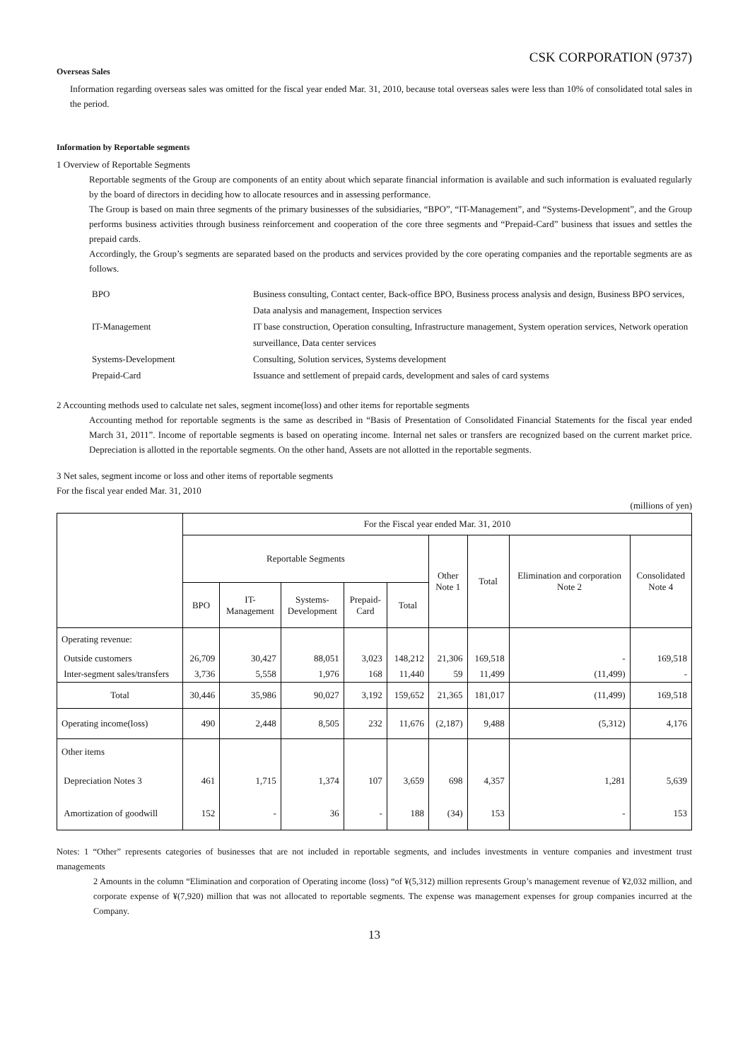CSK CORPORATION (9737)
Overseas Sales
Information regarding overseas sales was omitted for the fiscal year ended Mar. 31, 2010, because total overseas sales were less than 10% of consolidated total sales in the period.
Information by Reportable segments
1 Overview of Reportable Segments
Reportable segments of the Group are components of an entity about which separate financial information is available and such information is evaluated regularly by the board of directors in deciding how to allocate resources and in assessing performance.
The Group is based on main three segments of the primary businesses of the subsidiaries, “BPO”, “IT-Management”, and “Systems-Development”, and the Group performs business activities through business reinforcement and cooperation of the core three segments and “Prepaid-Card” business that issues and settles the prepaid cards.
Accordingly, the Group’s segments are separated based on the products and services provided by the core operating companies and the reportable segments are as follows.
BPO
Business consulting, Contact center, Back-office BPO, Business process analysis and design, Business BPO services, Data analysis and management, Inspection services
IT-Management
IT base construction, Operation consulting, Infrastructure management, System operation services, Network operation surveillance, Data center services
Systems-Development
Consulting, Solution services, Systems development
Prepaid-Card
Issuance and settlement of prepaid cards, development and sales of card systems
2 Accounting methods used to calculate net sales, segment income(loss) and other items for reportable segments
Accounting method for reportable segments is the same as described in “Basis of Presentation of Consolidated Financial Statements for the fiscal year ended March 31, 2011”. Income of reportable segments is based on operating income. Internal net sales or transfers are recognized based on the current market price. Depreciation is allotted in the reportable segments. On the other hand, Assets are not allotted in the reportable segments.
3 Net sales, segment income or loss and other items of reportable segments
For the fiscal year ended Mar. 31, 2010
(millions of yen)
| | For the Fiscal year ended Mar. 31, 2010 | | | | | | | | |
| --- | --- | --- | --- | --- | --- | --- | --- | --- | --- |
| | Reportable Segments | | | | | Other Note 1 | Total | Elimination and corporation Note 2 | Consolidated Note 4 |
| | BPO | IT- Management | Systems- Development | Prepaid- Card | Total | | | | |
| Operating revenue: | | | | | | | | | |
| Outside customers | 26,709 | 30,427 | 88,051 | 3,023 | 148,212 | 21,306 | 169,518 | - | 169,518 |
| Inter-segment sales/transfers | 3,736 | 5,558 | 1,976 | 168 | 11,440 | 59 | 11,499 | (11,499) | - |
| Total | 30,446 | 35,986 | 90,027 | 3,192 | 159,652 | 21,365 | 181,017 | (11,499) | 169,518 |
| Operating income(loss) | 490 | 2,448 | 8,505 | 232 | 11,676 | (2,187) | 9,488 | (5,312) | 4,176 |
| Other items | | | | | | | | | |
| Depreciation Notes 3 | 461 | 1,715 | 1,374 | 107 | 3,659 | 698 | 4,357 | 1,281 | 5,639 |
| Amortization of goodwill | 152 | - | 36 | - | 188 | (34) | 153 | - | 153 |
Notes: 1 “Other” represents categories of businesses that are not included in reportable segments, and includes investments in venture companies and investment trust managements
2 Amounts in the column “Elimination and corporation of Operating income (loss) “of ¥(5,312) million represents Group’s management revenue of ¥2,032 million, and corporate expense of ¥(7,920) million that was not allocated to reportable segments. The expense was management expenses for group companies incurred at the Company.
13